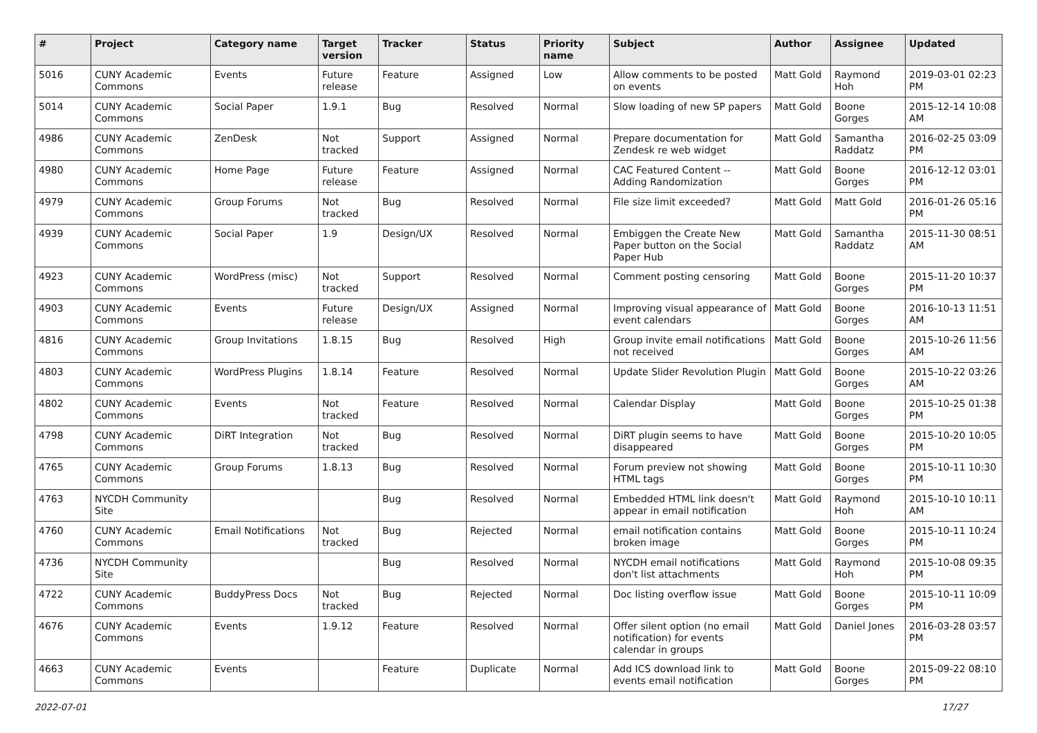| # | Project | Category name | Target version | Tracker | Status | Priority name | Subject | Author | Assignee | Updated |
| --- | --- | --- | --- | --- | --- | --- | --- | --- | --- | --- |
| 5016 | CUNY Academic Commons | Events | Future release | Feature | Assigned | Low | Allow comments to be posted on events | Matt Gold | Raymond Hoh | 2019-03-01 02:23 PM |
| 5014 | CUNY Academic Commons | Social Paper | 1.9.1 | Bug | Resolved | Normal | Slow loading of new SP papers | Matt Gold | Boone Gorges | 2015-12-14 10:08 AM |
| 4986 | CUNY Academic Commons | ZenDesk | Not tracked | Support | Assigned | Normal | Prepare documentation for Zendesk re web widget | Matt Gold | Samantha Raddatz | 2016-02-25 03:09 PM |
| 4980 | CUNY Academic Commons | Home Page | Future release | Feature | Assigned | Normal | CAC Featured Content -- Adding Randomization | Matt Gold | Boone Gorges | 2016-12-12 03:01 PM |
| 4979 | CUNY Academic Commons | Group Forums | Not tracked | Bug | Resolved | Normal | File size limit exceeded? | Matt Gold | Matt Gold | 2016-01-26 05:16 PM |
| 4939 | CUNY Academic Commons | Social Paper | 1.9 | Design/UX | Resolved | Normal | Embiggen the Create New Paper button on the Social Paper Hub | Matt Gold | Samantha Raddatz | 2015-11-30 08:51 AM |
| 4923 | CUNY Academic Commons | WordPress (misc) | Not tracked | Support | Resolved | Normal | Comment posting censoring | Matt Gold | Boone Gorges | 2015-11-20 10:37 PM |
| 4903 | CUNY Academic Commons | Events | Future release | Design/UX | Assigned | Normal | Improving visual appearance of event calendars | Matt Gold | Boone Gorges | 2016-10-13 11:51 AM |
| 4816 | CUNY Academic Commons | Group Invitations | 1.8.15 | Bug | Resolved | High | Group invite email notifications not received | Matt Gold | Boone Gorges | 2015-10-26 11:56 AM |
| 4803 | CUNY Academic Commons | WordPress Plugins | 1.8.14 | Feature | Resolved | Normal | Update Slider Revolution Plugin | Matt Gold | Boone Gorges | 2015-10-22 03:26 AM |
| 4802 | CUNY Academic Commons | Events | Not tracked | Feature | Resolved | Normal | Calendar Display | Matt Gold | Boone Gorges | 2015-10-25 01:38 PM |
| 4798 | CUNY Academic Commons | DiRT Integration | Not tracked | Bug | Resolved | Normal | DiRT plugin seems to have disappeared | Matt Gold | Boone Gorges | 2015-10-20 10:05 PM |
| 4765 | CUNY Academic Commons | Group Forums | 1.8.13 | Bug | Resolved | Normal | Forum preview not showing HTML tags | Matt Gold | Boone Gorges | 2015-10-11 10:30 PM |
| 4763 | NYCDH Community Site | | | Bug | Resolved | Normal | Embedded HTML link doesn't appear in email notification | Matt Gold | Raymond Hoh | 2015-10-10 10:11 AM |
| 4760 | CUNY Academic Commons | Email Notifications | Not tracked | Bug | Rejected | Normal | email notification contains broken image | Matt Gold | Boone Gorges | 2015-10-11 10:24 PM |
| 4736 | NYCDH Community Site | | | Bug | Resolved | Normal | NYCDH email notifications don't list attachments | Matt Gold | Raymond Hoh | 2015-10-08 09:35 PM |
| 4722 | CUNY Academic Commons | BuddyPress Docs | Not tracked | Bug | Rejected | Normal | Doc listing overflow issue | Matt Gold | Boone Gorges | 2015-10-11 10:09 PM |
| 4676 | CUNY Academic Commons | Events | 1.9.12 | Feature | Resolved | Normal | Offer silent option (no email notification) for events calendar in groups | Matt Gold | Daniel Jones | 2016-03-28 03:57 PM |
| 4663 | CUNY Academic Commons | Events | | Feature | Duplicate | Normal | Add ICS download link to events email notification | Matt Gold | Boone Gorges | 2015-09-22 08:10 PM |
2022-07-01 17/27